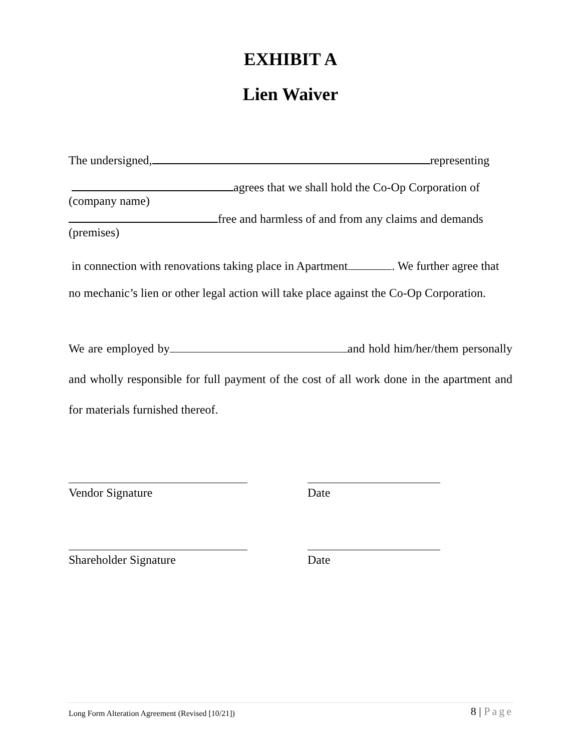EXHIBIT A
Lien Waiver
The undersigned, representing
agrees that we shall hold the Co-Op Corporation of
(company name)
free and harmless of and from any claims and demands
(premises)
in connection with renovations taking place in Apartment . We further agree that no mechanic’s lien or other legal action will take place against the Co-Op Corporation.
We are employed by and hold him/her/them personally and wholly responsible for full payment of the cost of all work done in the apartment and for materials furnished thereof.
Vendor Signature Date
Shareholder Signature Date
Long Form Alteration Agreement (Revised [10/21]) 8 | Page